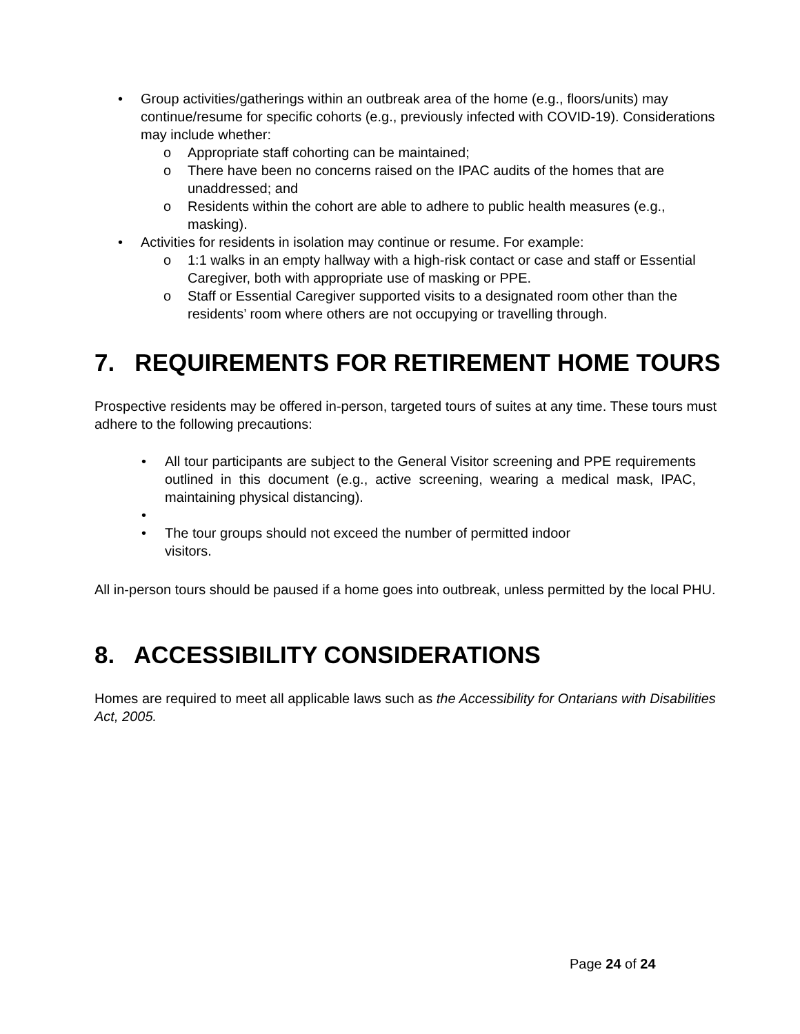• Group activities/gatherings within an outbreak area of the home (e.g., floors/units) may continue/resume for specific cohorts (e.g., previously infected with COVID-19). Considerations may include whether:
o Appropriate staff cohorting can be maintained;
o There have been no concerns raised on the IPAC audits of the homes that are unaddressed; and
o Residents within the cohort are able to adhere to public health measures (e.g., masking).
• Activities for residents in isolation may continue or resume. For example:
o 1:1 walks in an empty hallway with a high-risk contact or case and staff or Essential Caregiver, both with appropriate use of masking or PPE.
o Staff or Essential Caregiver supported visits to a designated room other than the residents’ room where others are not occupying or travelling through.
7. REQUIREMENTS FOR RETIREMENT HOME TOURS
Prospective residents may be offered in-person, targeted tours of suites at any time. These tours must adhere to the following precautions:
• All tour participants are subject to the General Visitor screening and PPE requirements outlined in this document (e.g., active screening, wearing a medical mask, IPAC, maintaining physical distancing).
• • The tour groups should not exceed the number of permitted indoor
visitors.
All in-person tours should be paused if a home goes into outbreak, unless permitted by the local PHU.
8. ACCESSIBILITY CONSIDERATIONS
Homes are required to meet all applicable laws such as the Accessibility for Ontarians with Disabilities Act, 2005.
Page 24 of 24